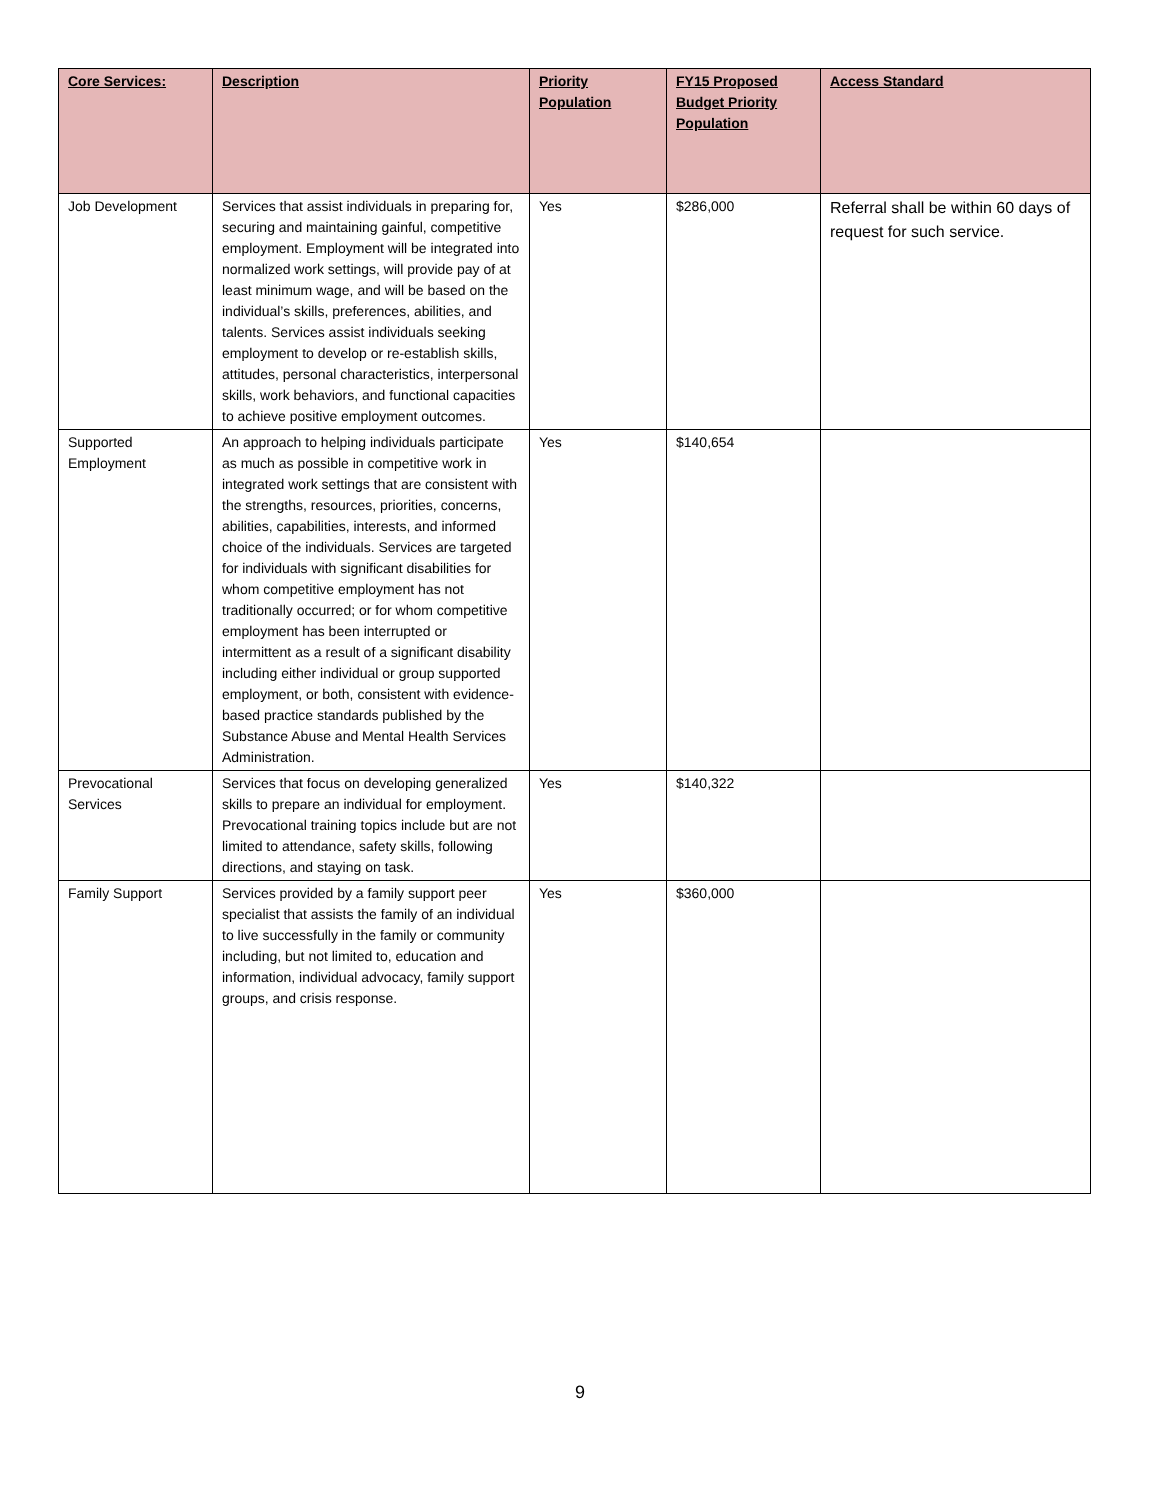| Core Services: | Description | Priority Population | FY15 Proposed Budget Priority Population | Access Standard |
| --- | --- | --- | --- | --- |
| Job Development | Services that assist individuals in preparing for, securing and maintaining gainful, competitive employment. Employment will be integrated into normalized work settings, will provide pay of at least minimum wage, and will be based on the individual’s skills, preferences, abilities, and talents. Services assist individuals seeking employment to develop or re-establish skills, attitudes, personal characteristics, interpersonal skills, work behaviors, and functional capacities to achieve positive employment outcomes. | Yes | $286,000 | Referral shall be within 60 days of request for such service. |
| Supported Employment | An approach to helping individuals participate as much as possible in competitive work in integrated work settings that are consistent with the strengths, resources, priorities, concerns, abilities, capabilities, interests, and informed choice of the individuals. Services are targeted for individuals with significant disabilities for whom competitive employment has not traditionally occurred; or for whom competitive employment has been interrupted or intermittent as a result of a significant disability including either individual or group supported employment, or both, consistent with evidence-based practice standards published by the Substance Abuse and Mental Health Services Administration. | Yes | $140,654 | |
| Prevocational Services | Services that focus on developing generalized skills to prepare an individual for employment. Prevocational training topics include but are not limited to attendance, safety skills, following directions, and staying on task. | Yes | $140,322 | |
| Family Support | Services provided by a family support peer specialist that assists the family of an individual to live successfully in the family or community including, but not limited to, education and information, individual advocacy, family support groups, and crisis response. | Yes | $360,000 | |
9